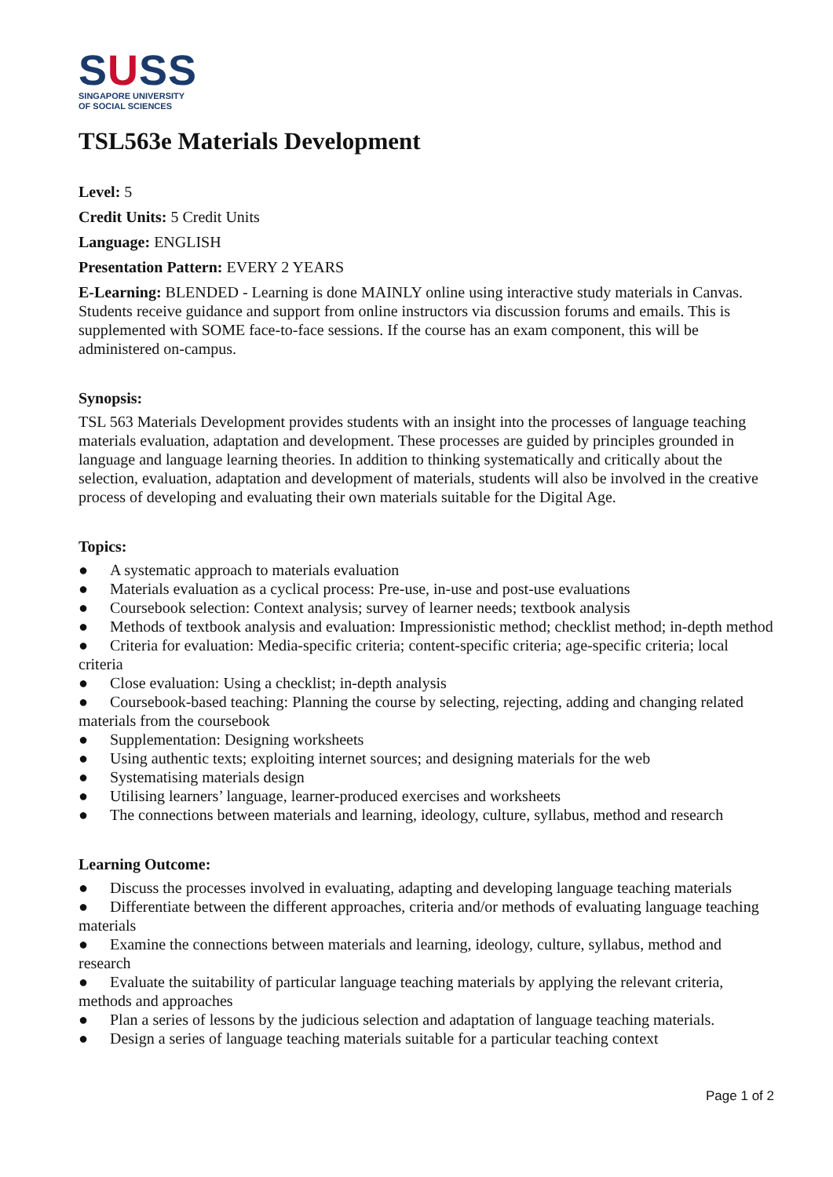SUSS
SINGAPORE UNIVERSITY
OF SOCIAL SCIENCES
TSL563e Materials Development
Level: 5
Credit Units: 5 Credit Units
Language: ENGLISH
Presentation Pattern: EVERY 2 YEARS
E-Learning: BLENDED - Learning is done MAINLY online using interactive study materials in Canvas. Students receive guidance and support from online instructors via discussion forums and emails. This is supplemented with SOME face-to-face sessions. If the course has an exam component, this will be administered on-campus.
Synopsis:
TSL 563 Materials Development provides students with an insight into the processes of language teaching materials evaluation, adaptation and development. These processes are guided by principles grounded in language and language learning theories. In addition to thinking systematically and critically about the selection, evaluation, adaptation and development of materials, students will also be involved in the creative process of developing and evaluating their own materials suitable for the Digital Age.
Topics:
● A systematic approach to materials evaluation
● Materials evaluation as a cyclical process: Pre-use, in-use and post-use evaluations
● Coursebook selection: Context analysis; survey of learner needs; textbook analysis
● Methods of textbook analysis and evaluation: Impressionistic method; checklist method; in-depth method
● Criteria for evaluation: Media-specific criteria; content-specific criteria; age-specific criteria; local criteria
● Close evaluation: Using a checklist; in-depth analysis
● Coursebook-based teaching: Planning the course by selecting, rejecting, adding and changing related materials from the coursebook
● Supplementation: Designing worksheets
● Using authentic texts; exploiting internet sources; and designing materials for the web
● Systematising materials design
● Utilising learners’ language, learner-produced exercises and worksheets
● The connections between materials and learning, ideology, culture, syllabus, method and research
Learning Outcome:
● Discuss the processes involved in evaluating, adapting and developing language teaching materials
● Differentiate between the different approaches, criteria and/or methods of evaluating language teaching materials
● Examine the connections between materials and learning, ideology, culture, syllabus, method and research
● Evaluate the suitability of particular language teaching materials by applying the relevant criteria, methods and approaches
● Plan a series of lessons by the judicious selection and adaptation of language teaching materials.
● Design a series of language teaching materials suitable for a particular teaching context
Page 1 of 2